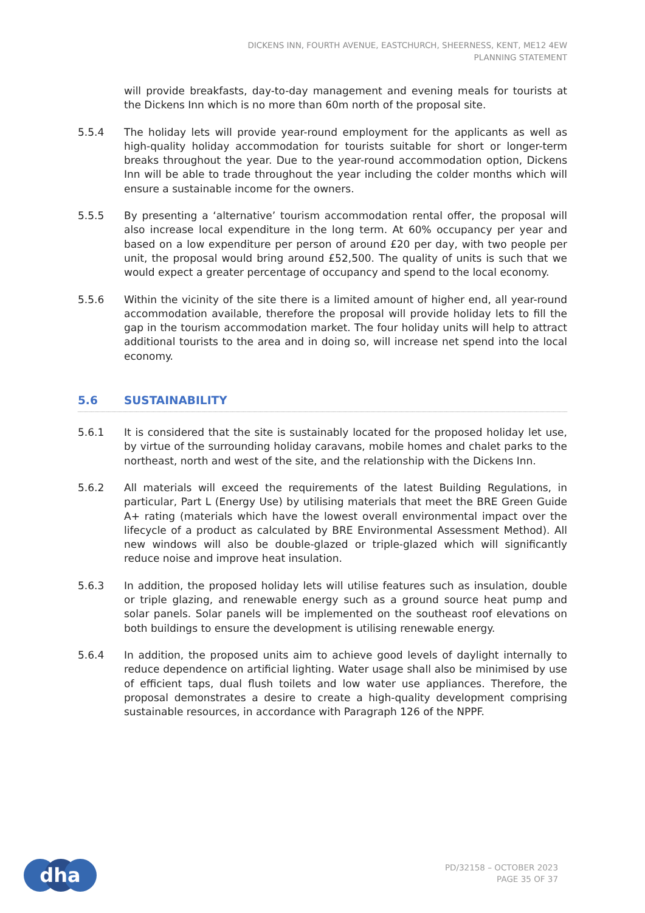DICKENS INN, FOURTH AVENUE, EASTCHURCH, SHEERNESS, KENT, ME12 4EW
PLANNING STATEMENT
will provide breakfasts, day-to-day management and evening meals for tourists at the Dickens Inn which is no more than 60m north of the proposal site.
5.5.4 The holiday lets will provide year-round employment for the applicants as well as high-quality holiday accommodation for tourists suitable for short or longer-term breaks throughout the year. Due to the year-round accommodation option, Dickens Inn will be able to trade throughout the year including the colder months which will ensure a sustainable income for the owners.
5.5.5 By presenting a ‘alternative’ tourism accommodation rental offer, the proposal will also increase local expenditure in the long term. At 60% occupancy per year and based on a low expenditure per person of around £20 per day, with two people per unit, the proposal would bring around £52,500. The quality of units is such that we would expect a greater percentage of occupancy and spend to the local economy.
5.5.6 Within the vicinity of the site there is a limited amount of higher end, all year-round accommodation available, therefore the proposal will provide holiday lets to fill the gap in the tourism accommodation market. The four holiday units will help to attract additional tourists to the area and in doing so, will increase net spend into the local economy.
5.6 SUSTAINABILITY
5.6.1 It is considered that the site is sustainably located for the proposed holiday let use, by virtue of the surrounding holiday caravans, mobile homes and chalet parks to the northeast, north and west of the site, and the relationship with the Dickens Inn.
5.6.2 All materials will exceed the requirements of the latest Building Regulations, in particular, Part L (Energy Use) by utilising materials that meet the BRE Green Guide A+ rating (materials which have the lowest overall environmental impact over the lifecycle of a product as calculated by BRE Environmental Assessment Method). All new windows will also be double-glazed or triple-glazed which will significantly reduce noise and improve heat insulation.
5.6.3 In addition, the proposed holiday lets will utilise features such as insulation, double or triple glazing, and renewable energy such as a ground source heat pump and solar panels. Solar panels will be implemented on the southeast roof elevations on both buildings to ensure the development is utilising renewable energy.
5.6.4 In addition, the proposed units aim to achieve good levels of daylight internally to reduce dependence on artificial lighting. Water usage shall also be minimised by use of efficient taps, dual flush toilets and low water use appliances. Therefore, the proposal demonstrates a desire to create a high-quality development comprising sustainable resources, in accordance with Paragraph 126 of the NPPF.
dha
PD/32158 – OCTOBER 2023
PAGE 35 OF 37